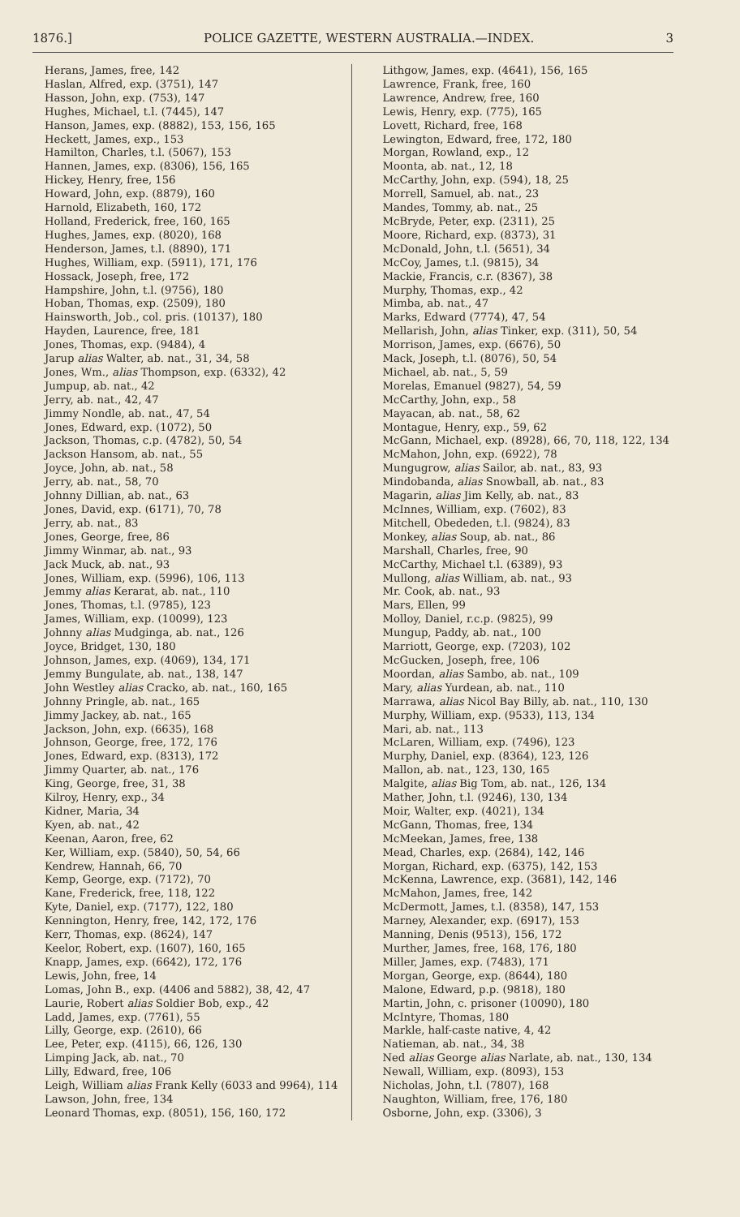1876.] POLICE GAZETTE, WESTERN AUSTRALIA.—INDEX. 3
Herans, James, free, 142
Haslan, Alfred, exp. (3751), 147
Hasson, John, exp. (753), 147
Hughes, Michael, t.l. (7445), 147
Hanson, James, exp. (8882), 153, 156, 165
Heckett, James, exp., 153
Hamilton, Charles, t.l. (5067), 153
Hannen, James, exp. (8306), 156, 165
Hickey, Henry, free, 156
Howard, John, exp. (8879), 160
Harnold, Elizabeth, 160, 172
Holland, Frederick, free, 160, 165
Hughes, James, exp. (8020), 168
Henderson, James, t.l. (8890), 171
Hughes, William, exp. (5911), 171, 176
Hossack, Joseph, free, 172
Hampshire, John, t.l. (9756), 180
Hoban, Thomas, exp. (2509), 180
Hainsworth, Job., col. pris. (10137), 180
Hayden, Laurence, free, 181
Jones, Thomas, exp. (9484), 4
Jarup alias Walter, ab. nat., 31, 34, 58
Jones, Wm., alias Thompson, exp. (6332), 42
Jumpup, ab. nat., 42
Jerry, ab. nat., 42, 47
Jimmy Nondle, ab. nat., 47, 54
Jones, Edward, exp. (1072), 50
Jackson, Thomas, c.p. (4782), 50, 54
Jackson Hansom, ab. nat., 55
Joyce, John, ab. nat., 58
Jerry, ab. nat., 58, 70
Johnny Dillian, ab. nat., 63
Jones, David, exp. (6171), 70, 78
Jerry, ab. nat., 83
Jones, George, free, 86
Jimmy Winmar, ab. nat., 93
Jack Muck, ab. nat., 93
Jones, William, exp. (5996), 106, 113
Jemmy alias Kerarat, ab. nat., 110
Jones, Thomas, t.l. (9785), 123
James, William, exp. (10099), 123
Johnny alias Mudginga, ab. nat., 126
Joyce, Bridget, 130, 180
Johnson, James, exp. (4069), 134, 171
Jemmy Bungulate, ab. nat., 138, 147
John Westley alias Cracko, ab. nat., 160, 165
Johnny Pringle, ab. nat., 165
Jimmy Jackey, ab. nat., 165
Jackson, John, exp. (6635), 168
Johnson, George, free, 172, 176
Jones, Edward, exp. (8313), 172
Jimmy Quarter, ab. nat., 176
King, George, free, 31, 38
Kilroy, Henry, exp., 34
Kidner, Maria, 34
Kyen, ab. nat., 42
Keenan, Aaron, free, 62
Ker, William, exp. (5840), 50, 54, 66
Kendrew, Hannah, 66, 70
Kemp, George, exp. (7172), 70
Kane, Frederick, free, 118, 122
Kyte, Daniel, exp. (7177), 122, 180
Kennington, Henry, free, 142, 172, 176
Kerr, Thomas, exp. (8624), 147
Keelor, Robert, exp. (1607), 160, 165
Knapp, James, exp. (6642), 172, 176
Lewis, John, free, 14
Lomas, John B., exp. (4406 and 5882), 38, 42, 47
Laurie, Robert alias Soldier Bob, exp., 42
Ladd, James, exp. (7761), 55
Lilly, George, exp. (2610), 66
Lee, Peter, exp. (4115), 66, 126, 130
Limping Jack, ab. nat., 70
Lilly, Edward, free, 106
Leigh, William alias Frank Kelly (6033 and 9964), 114
Lawson, John, free, 134
Leonard Thomas, exp. (8051), 156, 160, 172
Lithgow, James, exp. (4641), 156, 165
Lawrence, Frank, free, 160
Lawrence, Andrew, free, 160
Lewis, Henry, exp. (775), 165
Lovett, Richard, free, 168
Lewington, Edward, free, 172, 180
Morgan, Rowland, exp., 12
Moonta, ab. nat., 12, 18
McCarthy, John, exp. (594), 18, 25
Morrell, Samuel, ab. nat., 23
Mandes, Tommy, ab. nat., 25
McBryde, Peter, exp. (2311), 25
Moore, Richard, exp. (8373), 31
McDonald, John, t.l. (5651), 34
McCoy, James, t.l. (9815), 34
Mackie, Francis, c.r. (8367), 38
Murphy, Thomas, exp., 42
Mimba, ab. nat., 47
Marks, Edward (7774), 47, 54
Mellarish, John, alias Tinker, exp. (311), 50, 54
Morrison, James, exp. (6676), 50
Mack, Joseph, t.l. (8076), 50, 54
Michael, ab. nat., 5, 59
Morelas, Emanuel (9827), 54, 59
McCarthy, John, exp., 58
Mayacan, ab. nat., 58, 62
Montague, Henry, exp., 59, 62
McGann, Michael, exp. (8928), 66, 70, 118, 122, 134
McMahon, John, exp. (6922), 78
Mungugrow, alias Sailor, ab. nat., 83, 93
Mindobanda, alias Snowball, ab. nat., 83
Magarin, alias Jim Kelly, ab. nat., 83
McInnes, William, exp. (7602), 83
Mitchell, Obededen, t.l. (9824), 83
Monkey, alias Soup, ab. nat., 86
Marshall, Charles, free, 90
McCarthy, Michael t.l. (6389), 93
Mullong, alias William, ab. nat., 93
Mr. Cook, ab. nat., 93
Mars, Ellen, 99
Molloy, Daniel, r.c.p. (9825), 99
Mungup, Paddy, ab. nat., 100
Marriott, George, exp. (7203), 102
McGucken, Joseph, free, 106
Moordan, alias Sambo, ab. nat., 109
Mary, alias Yurdean, ab. nat., 110
Marrawa, alias Nicol Bay Billy, ab. nat., 110, 130
Murphy, William, exp. (9533), 113, 134
Mari, ab. nat., 113
McLaren, William, exp. (7496), 123
Murphy, Daniel, exp. (8364), 123, 126
Mallon, ab. nat., 123, 130, 165
Malgite, alias Big Tom, ab. nat., 126, 134
Mather, John, t.l. (9246), 130, 134
Moir, Walter, exp. (4021), 134
McGann, Thomas, free, 134
McMeekan, James, free, 138
Mead, Charles, exp. (2684), 142, 146
Morgan, Richard, exp. (6375), 142, 153
McKenna, Lawrence, exp. (3681), 142, 146
McMahon, James, free, 142
McDermott, James, t.l. (8358), 147, 153
Marney, Alexander, exp. (6917), 153
Manning, Denis (9513), 156, 172
Murther, James, free, 168, 176, 180
Miller, James, exp. (7483), 171
Morgan, George, exp. (8644), 180
Malone, Edward, p.p. (9818), 180
Martin, John, c. prisoner (10090), 180
McIntyre, Thomas, 180
Markle, half-caste native, 4, 42
Natieman, ab. nat., 34, 38
Ned alias George alias Narlate, ab. nat., 130, 134
Newall, William, exp. (8093), 153
Nicholas, John, t.l. (7807), 168
Naughton, William, free, 176, 180
Osborne, John, exp. (3306), 3